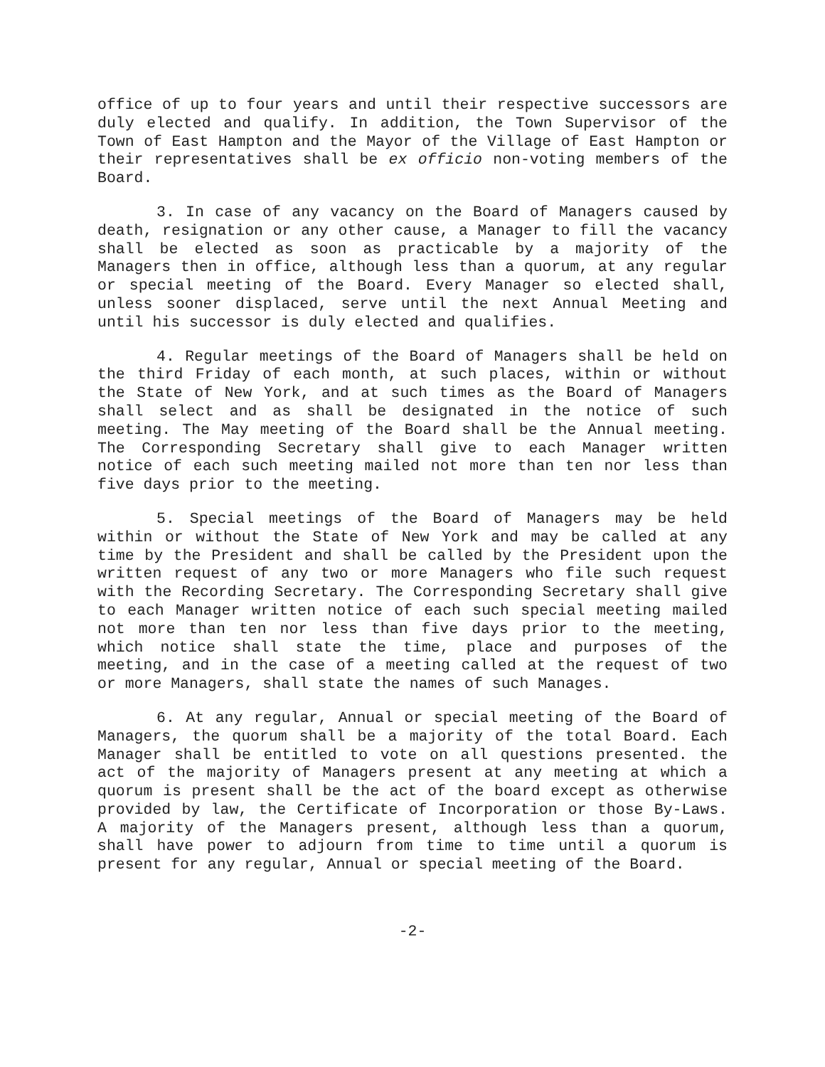office of up to four years and until their respective successors are duly elected and qualify. In addition, the Town Supervisor of the Town of East Hampton and the Mayor of the Village of East Hampton or their representatives shall be ex officio non-voting members of the Board.
3. In case of any vacancy on the Board of Managers caused by death, resignation or any other cause, a Manager to fill the vacancy shall be elected as soon as practicable by a majority of the Managers then in office, although less than a quorum, at any regular or special meeting of the Board. Every Manager so elected shall, unless sooner displaced, serve until the next Annual Meeting and until his successor is duly elected and qualifies.
4. Regular meetings of the Board of Managers shall be held on the third Friday of each month, at such places, within or without the State of New York, and at such times as the Board of Managers shall select and as shall be designated in the notice of such meeting. The May meeting of the Board shall be the Annual meeting. The Corresponding Secretary shall give to each Manager written notice of each such meeting mailed not more than ten nor less than five days prior to the meeting.
5. Special meetings of the Board of Managers may be held within or without the State of New York and may be called at any time by the President and shall be called by the President upon the written request of any two or more Managers who file such request with the Recording Secretary. The Corresponding Secretary shall give to each Manager written notice of each such special meeting mailed not more than ten nor less than five days prior to the meeting, which notice shall state the time, place and purposes of the meeting, and in the case of a meeting called at the request of two or more Managers, shall state the names of such Manages.
6. At any regular, Annual or special meeting of the Board of Managers, the quorum shall be a majority of the total Board. Each Manager shall be entitled to vote on all questions presented. the act of the majority of Managers present at any meeting at which a quorum is present shall be the act of the board except as otherwise provided by law, the Certificate of Incorporation or those By-Laws. A majority of the Managers present, although less than a quorum, shall have power to adjourn from time to time until a quorum is present for any regular, Annual or special meeting of the Board.
-2-